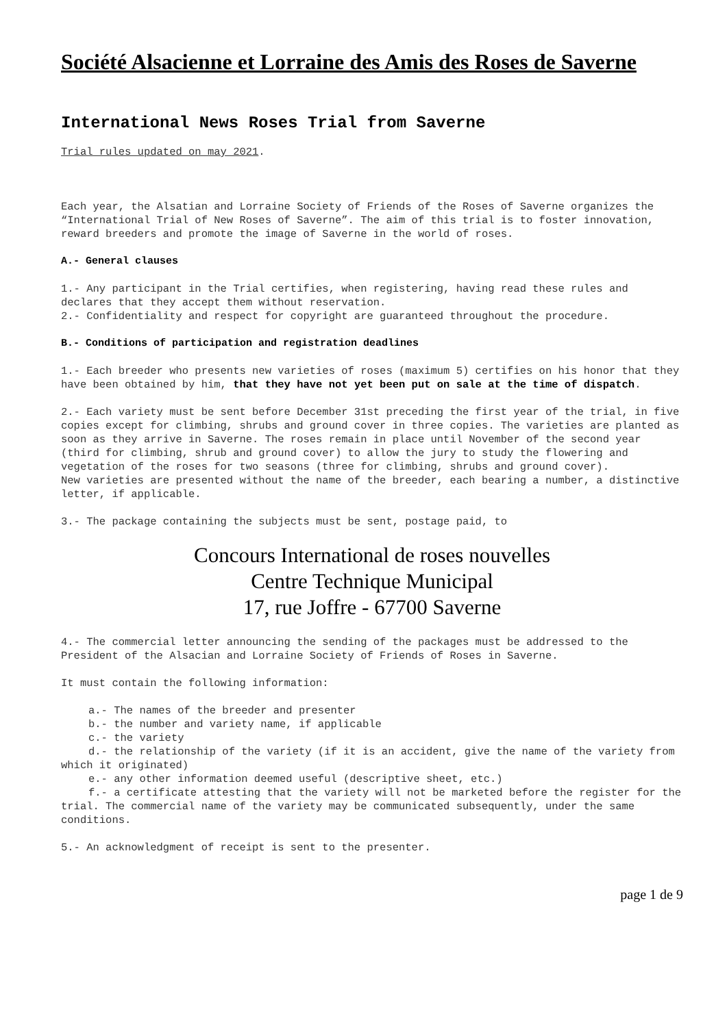Société Alsacienne et Lorraine des Amis des Roses de Saverne
International News Roses Trial from Saverne
Trial rules updated on may 2021.
Each year, the Alsatian and Lorraine Society of Friends of the Roses of Saverne organizes the “International Trial of New Roses of Saverne”. The aim of this trial is to foster innovation, reward breeders and promote the image of Saverne in the world of roses.
A.- General clauses
1.- Any participant in the Trial certifies, when registering, having read these rules and declares that they accept them without reservation.
2.- Confidentiality and respect for copyright are guaranteed throughout the procedure.
B.- Conditions of participation and registration deadlines
1.- Each breeder who presents new varieties of roses (maximum 5) certifies on his honor that they have been obtained by him, that they have not yet been put on sale at the time of dispatch.
2.- Each variety must be sent before December 31st preceding the first year of the trial, in five copies except for climbing, shrubs and ground cover in three copies. The varieties are planted as soon as they arrive in Saverne. The roses remain in place until November of the second year (third for climbing, shrub and ground cover) to allow the jury to study the flowering and vegetation of the roses for two seasons (three for climbing, shrubs and ground cover).
New varieties are presented without the name of the breeder, each bearing a number, a distinctive letter, if applicable.
3.- The package containing the subjects must be sent, postage paid, to
Concours International de roses nouvelles
Centre Technique Municipal
17, rue Joffre - 67700 Saverne
4.- The commercial letter announcing the sending of the packages must be addressed to the President of the Alsacian and Lorraine Society of Friends of Roses in Saverne.
It must contain the following information:
a.- The names of the breeder and presenter
b.- the number and variety name, if applicable
c.- the variety
d.- the relationship of the variety (if it is an accident, give the name of the variety from which it originated)
e.- any other information deemed useful (descriptive sheet, etc.)
f.- a certificate attesting that the variety will not be marketed before the register for the trial. The commercial name of the variety may be communicated subsequently, under the same conditions.
5.- An acknowledgment of receipt is sent to the presenter.
page 1 de 9